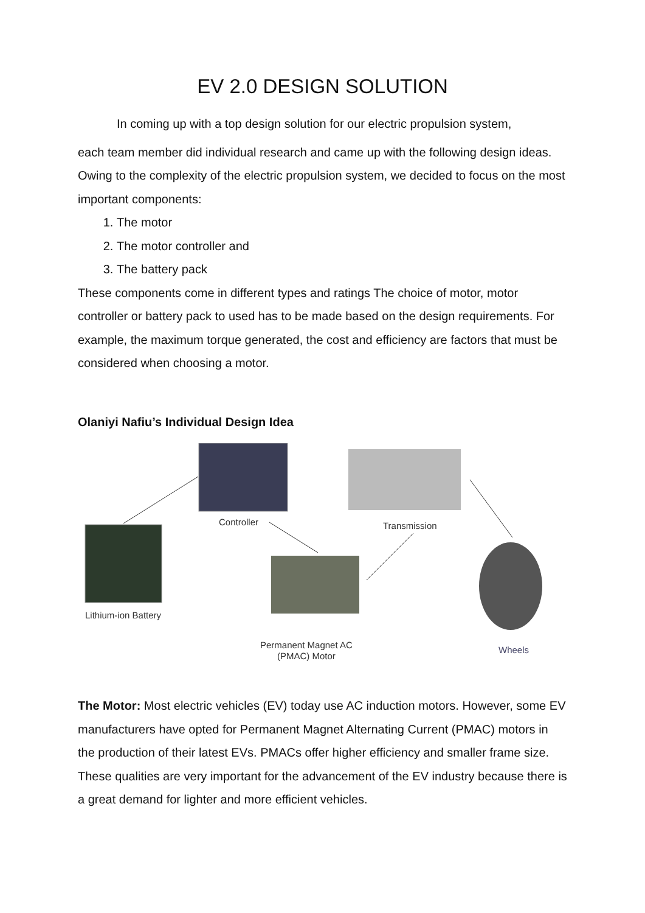EV 2.0 DESIGN SOLUTION
In coming up with a top design solution for our electric propulsion system,
each team member did individual research and came up with the following design ideas. Owing to the complexity of the electric propulsion system, we decided to focus on the most important components:
1. The motor
2. The motor controller and
3. The battery pack
These components come in different types and ratings The choice of motor, motor controller or battery pack to used has to be made based on the design requirements. For example, the maximum torque generated, the cost and efficiency are factors that must be considered when choosing a motor.
Olaniyi Nafiu’s Individual Design Idea
Controller Transmission
Lithium-ion Battery
Permanent Magnet AC
(PMAC) Motor
Wheels
The Motor: Most electric vehicles (EV) today use AC induction motors. However, some EV manufacturers have opted for Permanent Magnet Alternating Current (PMAC) motors in the production of their latest EVs. PMACs offer higher efficiency and smaller frame size. These qualities are very important for the advancement of the EV industry because there is a great demand for lighter and more efficient vehicles.